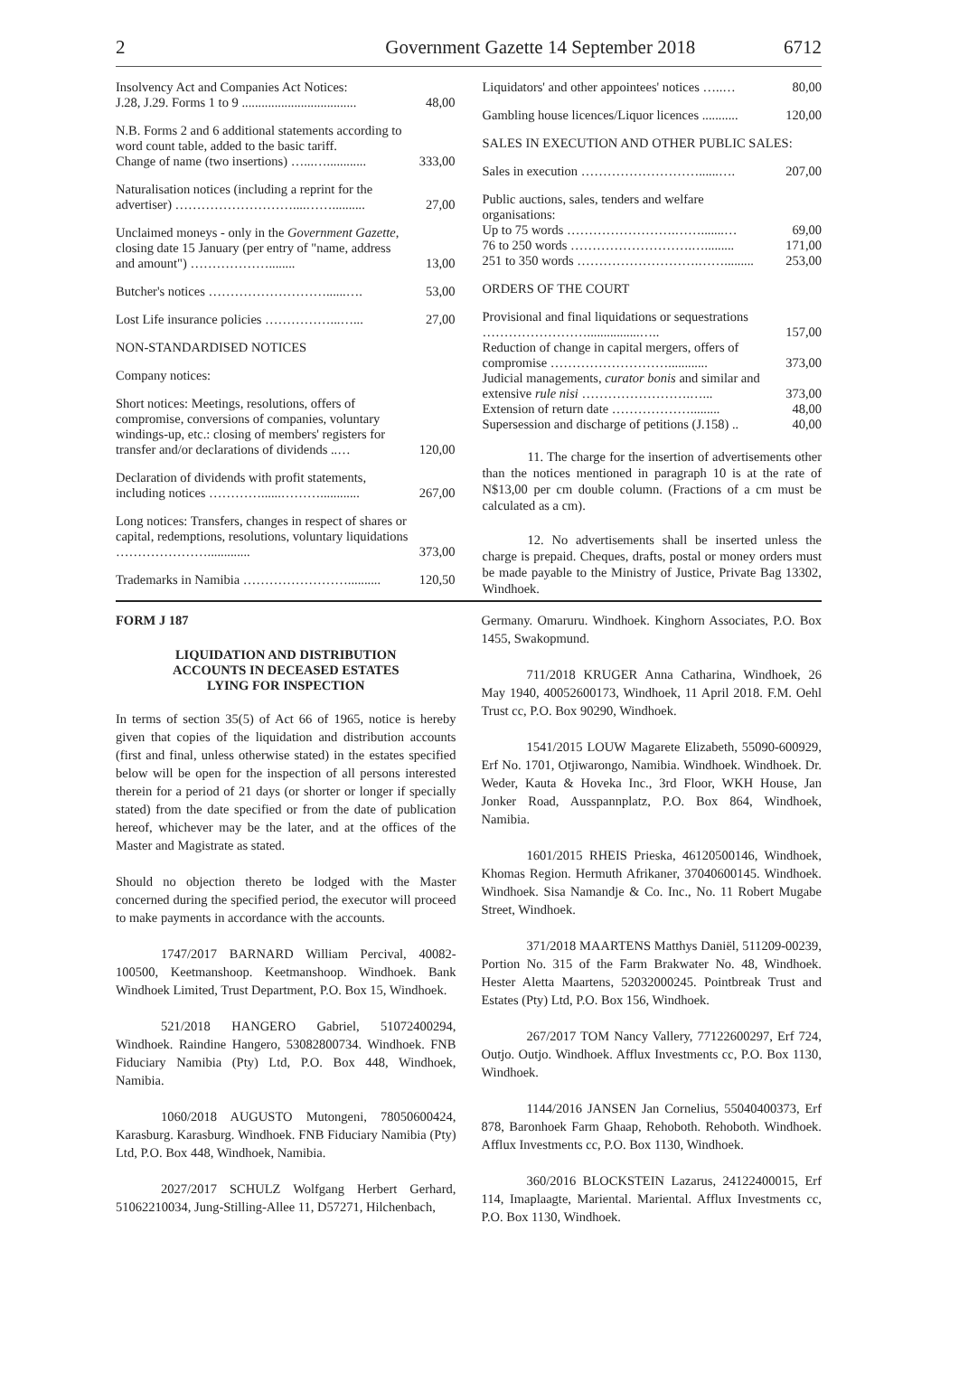2 Government Gazette 14 September 2018 6712
| Insolvency Act and Companies Act Notices: J.28, J.29. Forms 1 to 9 ................................... | 48,00 |
| N.B. Forms 2 and 6 additional statements according to word count table, added to the basic tariff. Change of name (two insertions) …...…............ | 333,00 |
| Naturalisation notices (including a reprint for the advertiser) ………………………....…….......... | 27,00 |
| Unclaimed moneys - only in the Government Gazette, closing date 15 January (per entry of "name, address and amount") ………………........ | 13,00 |
| Butcher's notices ………………………......…. | 53,00 |
| Lost Life insurance policies ……………...…... | 27,00 |
| NON-STANDARDISED NOTICES | |
| Company notices: | |
| Short notices: Meetings, resolutions, offers of compromise, conversions of companies, voluntary windings-up, etc.: closing of members' registers for transfer and/or declarations of dividends ..… | 120,00 |
| Declaration of dividends with profit statements, including notices …………......………............ | 267,00 |
| Long notices: Transfers, changes in respect of shares or capital, redemptions, resolutions, voluntary liquidations …………………............. | 373,00 |
| Trademarks in Namibia …………………….......... | 120,50 |
| Liquidators' and other appointees' notices …..… | 80,00 |
| Gambling house licences/Liquor licences ........... | 120,00 |
| SALES IN EXECUTION AND OTHER PUBLIC SALES: | |
| Sales in execution ………………………......…. | 207,00 |
| Public auctions, sales, tenders and welfare organisations: Up to 75 words …………………….…….......… | 69,00 |
| 76 to 250 words ……………………….…......... | 171,00 |
| 251 to 350 words ……………………….……......... | 253,00 |
| ORDERS OF THE COURT | |
| Provisional and final liquidations or sequestrations ……………………................….. | 157,00 |
| Reduction of change in capital mergers, offers of compromise ………………………............ | 373,00 |
| Judicial managements, curator bonis and similar and extensive rule nisi …………………….…... | 373,00 |
| Extension of return date ………………......... | 48,00 |
| Supersession and discharge of petitions (J.158) .. | 40,00 |
11. The charge for the insertion of advertisements other than the notices mentioned in paragraph 10 is at the rate of N$13,00 per cm double column. (Fractions of a cm must be calculated as a cm).
12. No advertisements shall be inserted unless the charge is prepaid. Cheques, drafts, postal or money orders must be made payable to the Ministry of Justice, Private Bag 13302, Windhoek.
FORM J 187
LIQUIDATION AND DISTRIBUTION
ACCOUNTS IN DECEASED ESTATES
LYING FOR INSPECTION
In terms of section 35(5) of Act 66 of 1965, notice is hereby given that copies of the liquidation and distribution accounts (first and final, unless otherwise stated) in the estates specified below will be open for the inspection of all persons interested therein for a period of 21 days (or shorter or longer if specially stated) from the date specified or from the date of publication hereof, whichever may be the later, and at the offices of the Master and Magistrate as stated.
Should no objection thereto be lodged with the Master concerned during the specified period, the executor will proceed to make payments in accordance with the accounts.
1747/2017 BARNARD William Percival, 40082-100500, Keetmanshoop. Keetmanshoop. Windhoek. Bank Windhoek Limited, Trust Department, P.O. Box 15, Windhoek.
521/2018 HANGERO Gabriel, 51072400294, Windhoek. Raindine Hangero, 53082800734. Windhoek. FNB Fiduciary Namibia (Pty) Ltd, P.O. Box 448, Windhoek, Namibia.
1060/2018 AUGUSTO Mutongeni, 78050600424, Karasburg. Karasburg. Windhoek. FNB Fiduciary Namibia (Pty) Ltd, P.O. Box 448, Windhoek, Namibia.
2027/2017 SCHULZ Wolfgang Herbert Gerhard, 51062210034, Jung-Stilling-Allee 11, D57271, Hilchenbach,
Germany. Omaruru. Windhoek. Kinghorn Associates, P.O. Box 1455, Swakopmund.
711/2018 KRUGER Anna Catharina, Windhoek, 26 May 1940, 40052600173, Windhoek, 11 April 2018. F.M. Oehl Trust cc, P.O. Box 90290, Windhoek.
1541/2015 LOUW Magarete Elizabeth, 55090-600929, Erf No. 1701, Otjiwarongo, Namibia. Windhoek. Windhoek. Dr. Weder, Kauta & Hoveka Inc., 3rd Floor, WKH House, Jan Jonker Road, Ausspannplatz, P.O. Box 864, Windhoek, Namibia.
1601/2015 RHEIS Prieska, 46120500146, Windhoek, Khomas Region. Hermuth Afrikaner, 37040600145. Windhoek. Windhoek. Sisa Namandje & Co. Inc., No. 11 Robert Mugabe Street, Windhoek.
371/2018 MAARTENS Matthys Daniël, 511209-00239, Portion No. 315 of the Farm Brakwater No. 48, Windhoek. Hester Aletta Maartens, 52032000245. Pointbreak Trust and Estates (Pty) Ltd, P.O. Box 156, Windhoek.
267/2017 TOM Nancy Vallery, 77122600297, Erf 724, Outjo. Outjo. Windhoek. Afflux Investments cc, P.O. Box 1130, Windhoek.
1144/2016 JANSEN Jan Cornelius, 55040400373, Erf 878, Baronhoek Farm Ghaap, Rehoboth. Rehoboth. Windhoek. Afflux Investments cc, P.O. Box 1130, Windhoek.
360/2016 BLOCKSTEIN Lazarus, 24122400015, Erf 114, Imaplaagte, Mariental. Mariental. Afflux Investments cc, P.O. Box 1130, Windhoek.